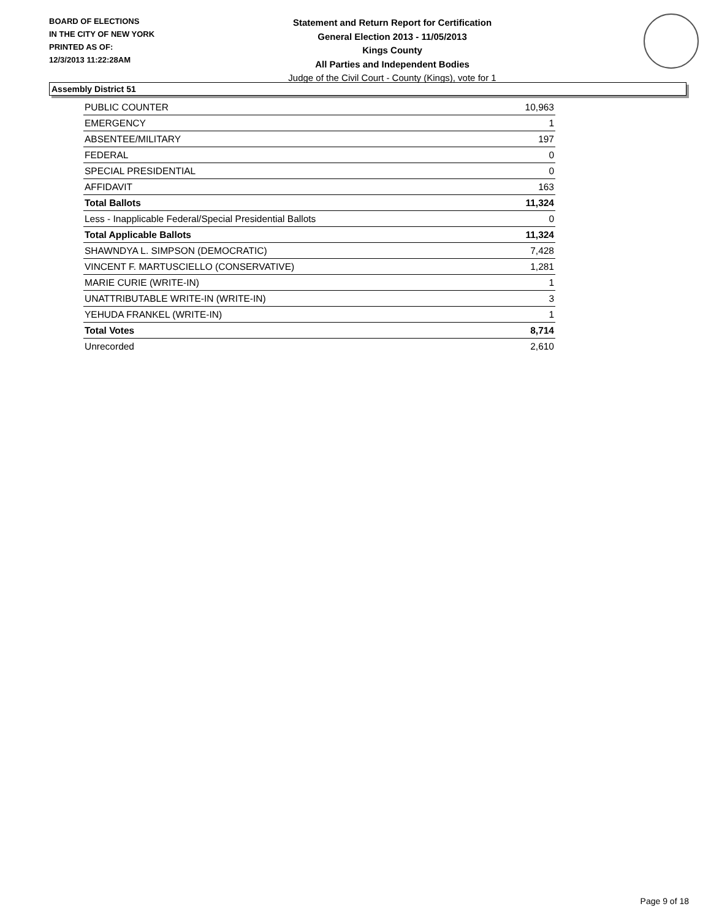BOARD OF ELECTIONS
IN THE CITY OF NEW YORK
PRINTED AS OF:
12/3/2013 11:22:28AM
Statement and Return Report for Certification
General Election 2013 - 11/05/2013
Kings County
All Parties and Independent Bodies
Judge of the Civil Court - County (Kings), vote for 1
Assembly District 51
| PUBLIC COUNTER | 10,963 |
| EMERGENCY | 1 |
| ABSENTEE/MILITARY | 197 |
| FEDERAL | 0 |
| SPECIAL PRESIDENTIAL | 0 |
| AFFIDAVIT | 163 |
| Total Ballots | 11,324 |
| Less - Inapplicable Federal/Special Presidential Ballots | 0 |
| Total Applicable Ballots | 11,324 |
| SHAWNDYA L. SIMPSON (DEMOCRATIC) | 7,428 |
| VINCENT F. MARTUSCIELLO (CONSERVATIVE) | 1,281 |
| MARIE CURIE (WRITE-IN) | 1 |
| UNATTRIBUTABLE WRITE-IN (WRITE-IN) | 3 |
| YEHUDA FRANKEL (WRITE-IN) | 1 |
| Total Votes | 8,714 |
| Unrecorded | 2,610 |
Page 9 of 18